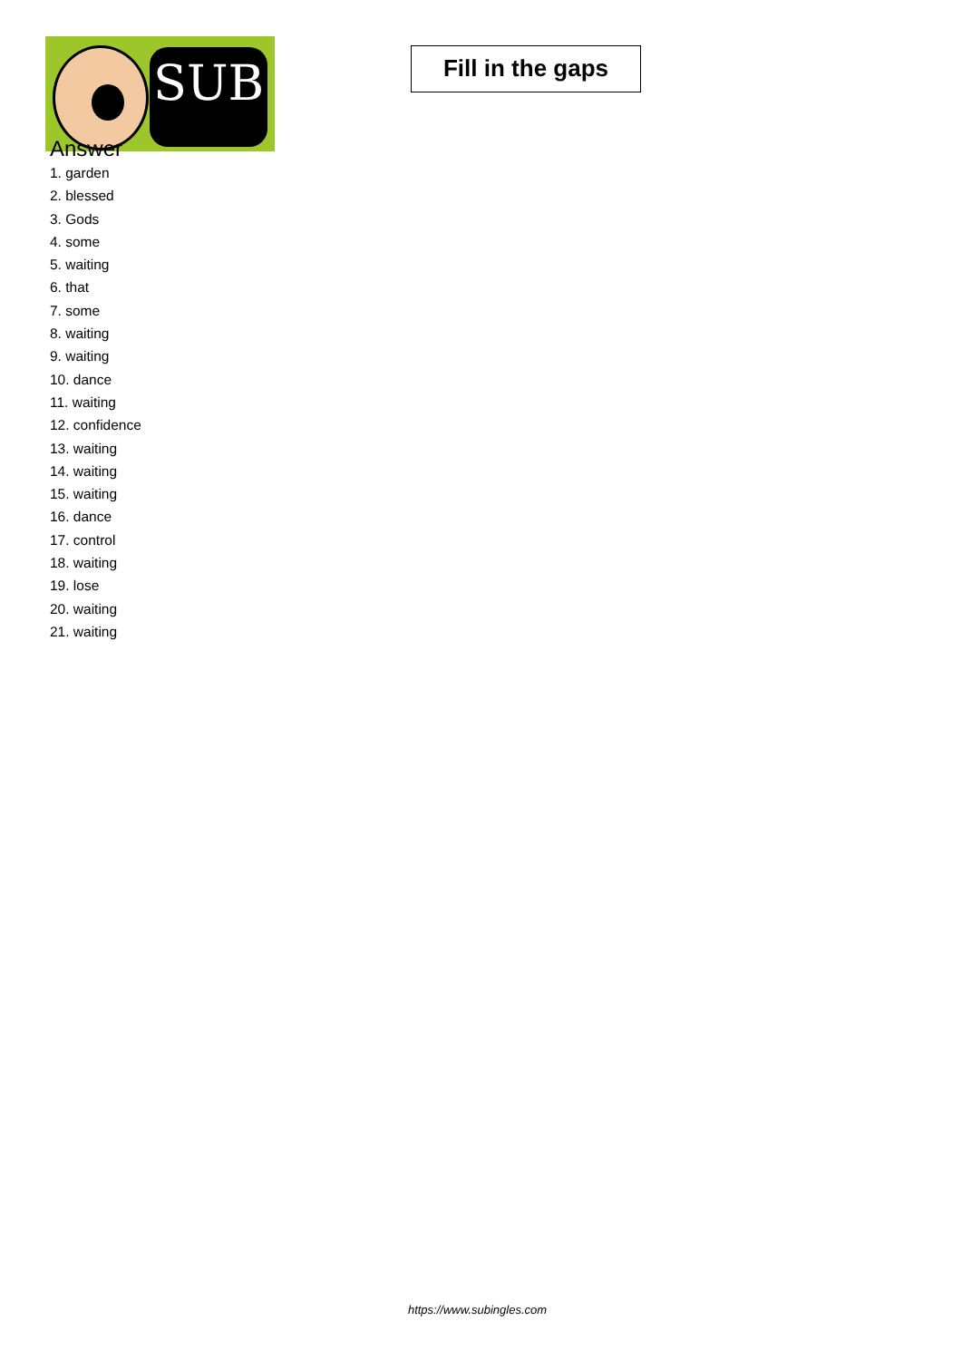SUB
Fill in the gaps
Answer
1. garden
2. blessed
3. Gods
4. some
5. waiting
6. that
7. some
8. waiting
9. waiting
10. dance
11. waiting
12. confidence
13. waiting
14. waiting
15. waiting
16. dance
17. control
18. waiting
19. lose
20. waiting
21. waiting
https://www.subingles.com